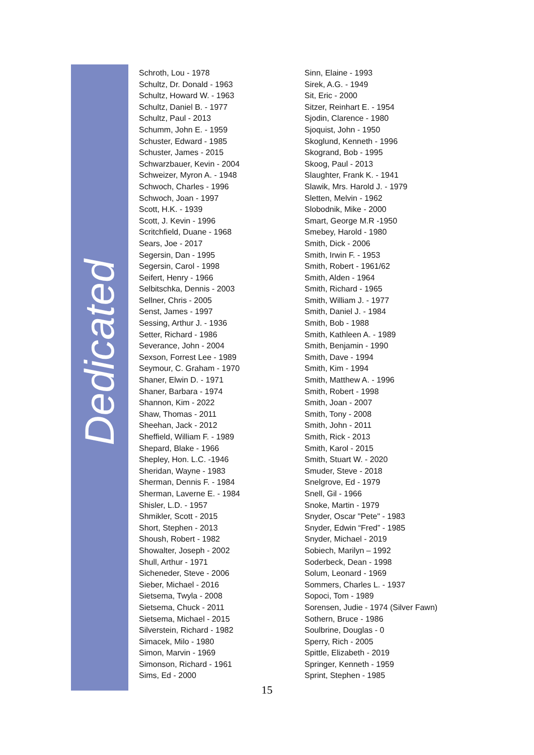Dedicated
Schroth, Lou - 1978
Schultz, Dr. Donald - 1963
Schultz, Howard W. - 1963
Schultz, Daniel B. - 1977
Schultz, Paul - 2013
Schumm, John E. - 1959
Schuster, Edward - 1985
Schuster, James - 2015
Schwarzbauer, Kevin - 2004
Schweizer, Myron A. - 1948
Schwoch, Charles - 1996
Schwoch, Joan - 1997
Scott, H.K. - 1939
Scott, J. Kevin - 1996
Scritchfield, Duane - 1968
Sears, Joe - 2017
Segersin, Dan - 1995
Segersin, Carol - 1998
Seifert, Henry - 1966
Selbitschka, Dennis - 2003
Sellner, Chris - 2005
Senst, James - 1997
Sessing, Arthur J. - 1936
Setter, Richard - 1986
Severance, John - 2004
Sexson, Forrest Lee - 1989
Seymour, C. Graham - 1970
Shaner, Elwin D. - 1971
Shaner, Barbara - 1974
Shannon, Kim - 2022
Shaw, Thomas - 2011
Sheehan, Jack - 2012
Sheffield, William F. - 1989
Shepard, Blake - 1966
Shepley, Hon. L.C. -1946
Sheridan, Wayne - 1983
Sherman, Dennis F. - 1984
Sherman, Laverne E. - 1984
Shisler, L.D. - 1957
Shmikler, Scott - 2015
Short, Stephen - 2013
Shoush, Robert - 1982
Showalter, Joseph - 2002
Shull, Arthur - 1971
Sicheneder, Steve - 2006
Sieber, Michael - 2016
Sietsema, Twyla - 2008
Sietsema, Chuck - 2011
Sietsema, Michael - 2015
Silverstein, Richard - 1982
Simacek, Milo - 1980
Simon, Marvin - 1969
Simonson, Richard - 1961
Sims, Ed - 2000
Sinn, Elaine - 1993
Sirek, A.G. - 1949
Sit, Eric - 2000
Sitzer, Reinhart E. - 1954
Sjodin, Clarence - 1980
Sjoquist, John - 1950
Skoglund, Kenneth - 1996
Skogrand, Bob - 1995
Skoog, Paul - 2013
Slaughter, Frank K. - 1941
Slawik, Mrs. Harold J. - 1979
Sletten, Melvin - 1962
Slobodnik, Mike - 2000
Smart, George M.R -1950
Smebey, Harold - 1980
Smith, Dick - 2006
Smith, Irwin F. - 1953
Smith, Robert - 1961/62
Smith, Alden - 1964
Smith, Richard - 1965
Smith, William J. - 1977
Smith, Daniel J. - 1984
Smith, Bob - 1988
Smith, Kathleen A. - 1989
Smith, Benjamin - 1990
Smith, Dave - 1994
Smith, Kim - 1994
Smith, Matthew A. - 1996
Smith, Robert - 1998
Smith, Joan - 2007
Smith, Tony - 2008
Smith, John - 2011
Smith, Rick - 2013
Smith, Karol - 2015
Smith, Stuart W. - 2020
Smuder, Steve - 2018
Snelgrove, Ed - 1979
Snell, Gil - 1966
Snoke, Martin - 1979
Snyder, Oscar "Pete" - 1983
Snyder, Edwin “Fred” - 1985
Snyder, Michael - 2019
Sobiech, Marilyn – 1992
Soderbeck, Dean - 1998
Solum, Leonard - 1969
Sommers, Charles L. - 1937
Sopoci, Tom - 1989
Sorensen, Judie - 1974 (Silver Fawn)
Sothern, Bruce - 1986
Soulbrine, Douglas - 0
Sperry, Rich - 2005
Spittle, Elizabeth - 2019
Springer, Kenneth - 1959
Sprint, Stephen - 1985
15